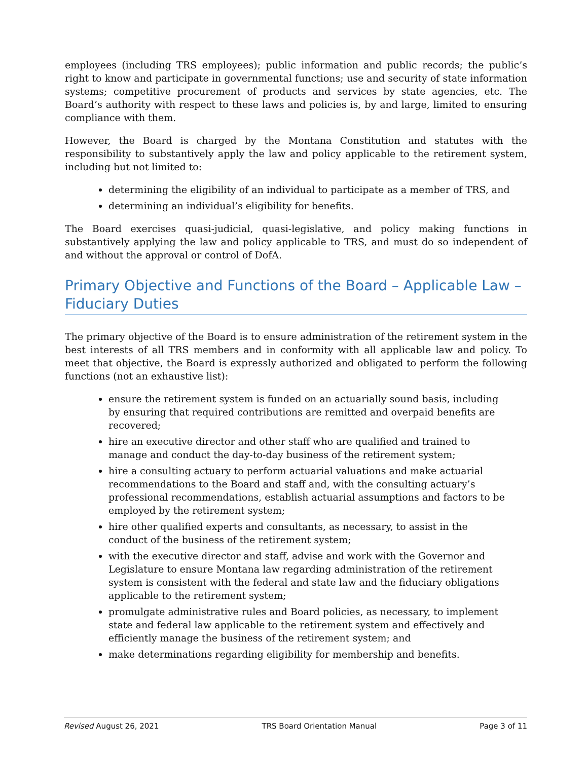employees (including TRS employees); public information and public records; the public’s right to know and participate in governmental functions; use and security of state information systems; competitive procurement of products and services by state agencies, etc. The Board’s authority with respect to these laws and policies is, by and large, limited to ensuring compliance with them.
However, the Board is charged by the Montana Constitution and statutes with the responsibility to substantively apply the law and policy applicable to the retirement system, including but not limited to:
determining the eligibility of an individual to participate as a member of TRS, and
determining an individual’s eligibility for benefits.
The Board exercises quasi-judicial, quasi-legislative, and policy making functions in substantively applying the law and policy applicable to TRS, and must do so independent of and without the approval or control of DofA.
Primary Objective and Functions of the Board – Applicable Law – Fiduciary Duties
The primary objective of the Board is to ensure administration of the retirement system in the best interests of all TRS members and in conformity with all applicable law and policy. To meet that objective, the Board is expressly authorized and obligated to perform the following functions (not an exhaustive list):
ensure the retirement system is funded on an actuarially sound basis, including by ensuring that required contributions are remitted and overpaid benefits are recovered;
hire an executive director and other staff who are qualified and trained to manage and conduct the day-to-day business of the retirement system;
hire a consulting actuary to perform actuarial valuations and make actuarial recommendations to the Board and staff and, with the consulting actuary’s professional recommendations, establish actuarial assumptions and factors to be employed by the retirement system;
hire other qualified experts and consultants, as necessary, to assist in the conduct of the business of the retirement system;
with the executive director and staff, advise and work with the Governor and Legislature to ensure Montana law regarding administration of the retirement system is consistent with the federal and state law and the fiduciary obligations applicable to the retirement system;
promulgate administrative rules and Board policies, as necessary, to implement state and federal law applicable to the retirement system and effectively and efficiently manage the business of the retirement system; and
make determinations regarding eligibility for membership and benefits.
Revised August 26, 2021 TRS Board Orientation Manual Page 3 of 11